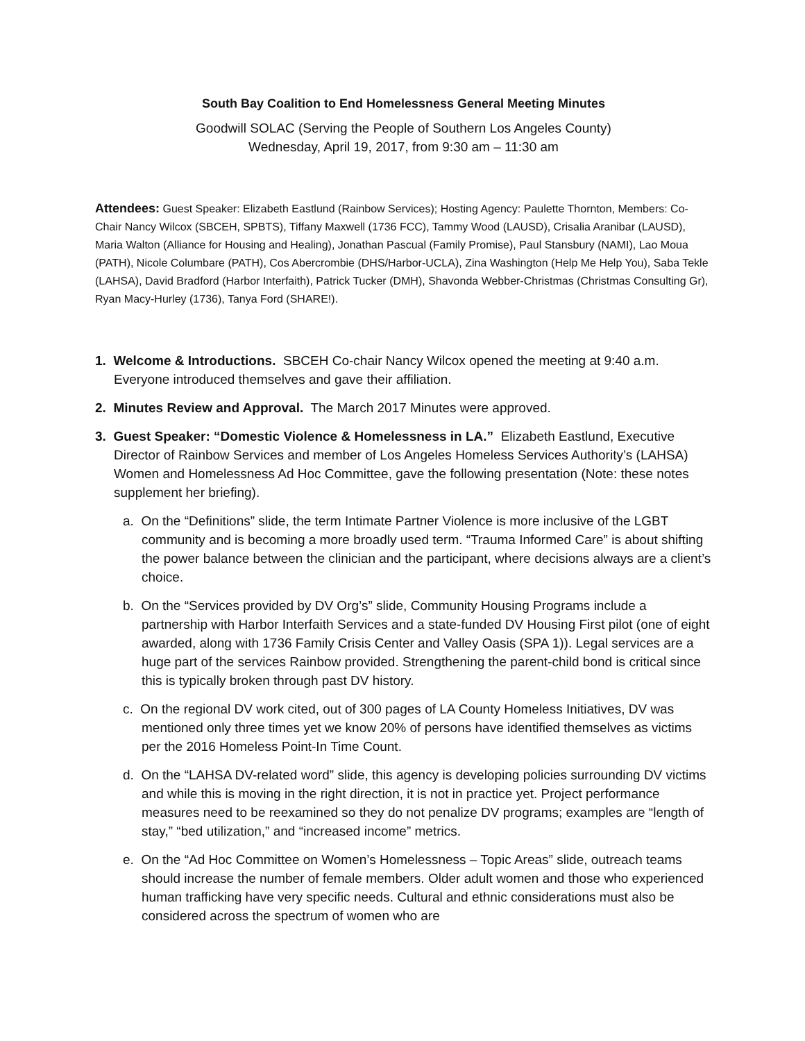South Bay Coalition to End Homelessness General Meeting Minutes
Goodwill SOLAC (Serving the People of Southern Los Angeles County)
Wednesday, April 19, 2017, from 9:30 am – 11:30 am
Attendees: Guest Speaker: Elizabeth Eastlund (Rainbow Services); Hosting Agency: Paulette Thornton, Members: Co-Chair Nancy Wilcox (SBCEH, SPBTS), Tiffany Maxwell (1736 FCC), Tammy Wood (LAUSD), Crisalia Aranibar (LAUSD), Maria Walton (Alliance for Housing and Healing), Jonathan Pascual (Family Promise), Paul Stansbury (NAMI), Lao Moua (PATH), Nicole Columbare (PATH), Cos Abercrombie (DHS/Harbor-UCLA), Zina Washington (Help Me Help You), Saba Tekle (LAHSA), David Bradford (Harbor Interfaith), Patrick Tucker (DMH), Shavonda Webber-Christmas (Christmas Consulting Gr), Ryan Macy-Hurley (1736), Tanya Ford (SHARE!).
1. Welcome & Introductions. SBCEH Co-chair Nancy Wilcox opened the meeting at 9:40 a.m. Everyone introduced themselves and gave their affiliation.
2. Minutes Review and Approval. The March 2017 Minutes were approved.
3. Guest Speaker: “Domestic Violence & Homelessness in LA.” Elizabeth Eastlund, Executive Director of Rainbow Services and member of Los Angeles Homeless Services Authority’s (LAHSA) Women and Homelessness Ad Hoc Committee, gave the following presentation (Note: these notes supplement her briefing).
a. On the “Definitions” slide, the term Intimate Partner Violence is more inclusive of the LGBT community and is becoming a more broadly used term. “Trauma Informed Care” is about shifting the power balance between the clinician and the participant, where decisions always are a client’s choice.
b. On the “Services provided by DV Org’s” slide, Community Housing Programs include a partnership with Harbor Interfaith Services and a state-funded DV Housing First pilot (one of eight awarded, along with 1736 Family Crisis Center and Valley Oasis (SPA 1)). Legal services are a huge part of the services Rainbow provided. Strengthening the parent-child bond is critical since this is typically broken through past DV history.
c. On the regional DV work cited, out of 300 pages of LA County Homeless Initiatives, DV was mentioned only three times yet we know 20% of persons have identified themselves as victims per the 2016 Homeless Point-In Time Count.
d. On the “LAHSA DV-related word” slide, this agency is developing policies surrounding DV victims and while this is moving in the right direction, it is not in practice yet. Project performance measures need to be reexamined so they do not penalize DV programs; examples are “length of stay,” “bed utilization,” and “increased income” metrics.
e. On the “Ad Hoc Committee on Women’s Homelessness – Topic Areas” slide, outreach teams should increase the number of female members. Older adult women and those who experienced human trafficking have very specific needs. Cultural and ethnic considerations must also be considered across the spectrum of women who are